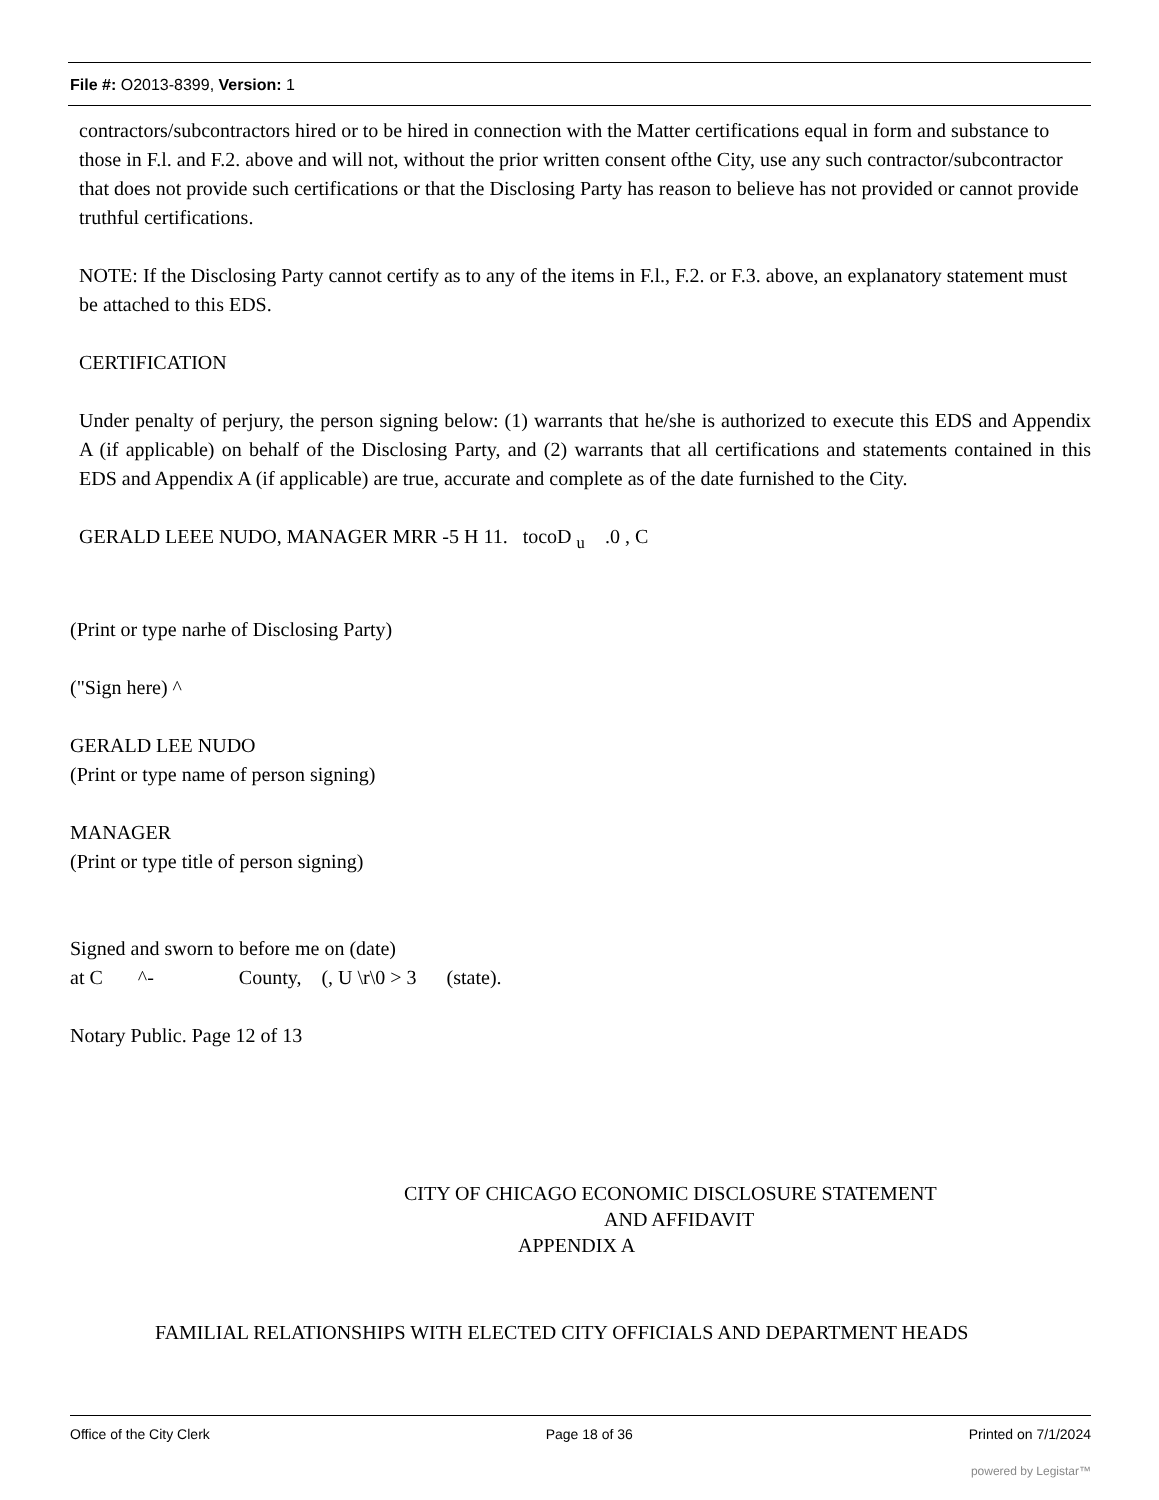File #: O2013-8399, Version: 1
contractors/subcontractors hired or to be hired in connection with the Matter certifications equal in form and substance to those in F.l. and F.2. above and will not, without the prior written consent ofthe City, use any such contractor/subcontractor that does not provide such certifications or that the Disclosing Party has reason to believe has not provided or cannot provide truthful certifications.
NOTE: If the Disclosing Party cannot certify as to any of the items in F.l., F.2. or F.3. above, an explanatory statement must be attached to this EDS.
CERTIFICATION
Under penalty of perjury, the person signing below: (1) warrants that he/she is authorized to execute this EDS and Appendix A (if applicable) on behalf of the Disclosing Party, and (2) warrants that all certifications and statements contained in this EDS and Appendix A (if applicable) are true, accurate and complete as of the date furnished to the City.
GERALD LEEE NUDO, MANAGER MRR -5 H 11. tocoD <sub>u</sub> .0 , C
(Print or type narhe of Disclosing Party)
("Sign here) ^
GERALD LEE NUDO
(Print or type name of person signing)
MANAGER
(Print or type title of person signing)
Signed and sworn to before me on (date)
at C ^- County, (, U \r\0 > 3 (state).
Notary Public. Page 12 of 13
CITY OF CHICAGO ECONOMIC DISCLOSURE STATEMENT
AND AFFIDAVIT
APPENDIX A
FAMILIAL RELATIONSHIPS WITH ELECTED CITY OFFICIALS AND DEPARTMENT HEADS
Office of the City Clerk Page 18 of 36 Printed on 7/1/2024
powered by Legistar™